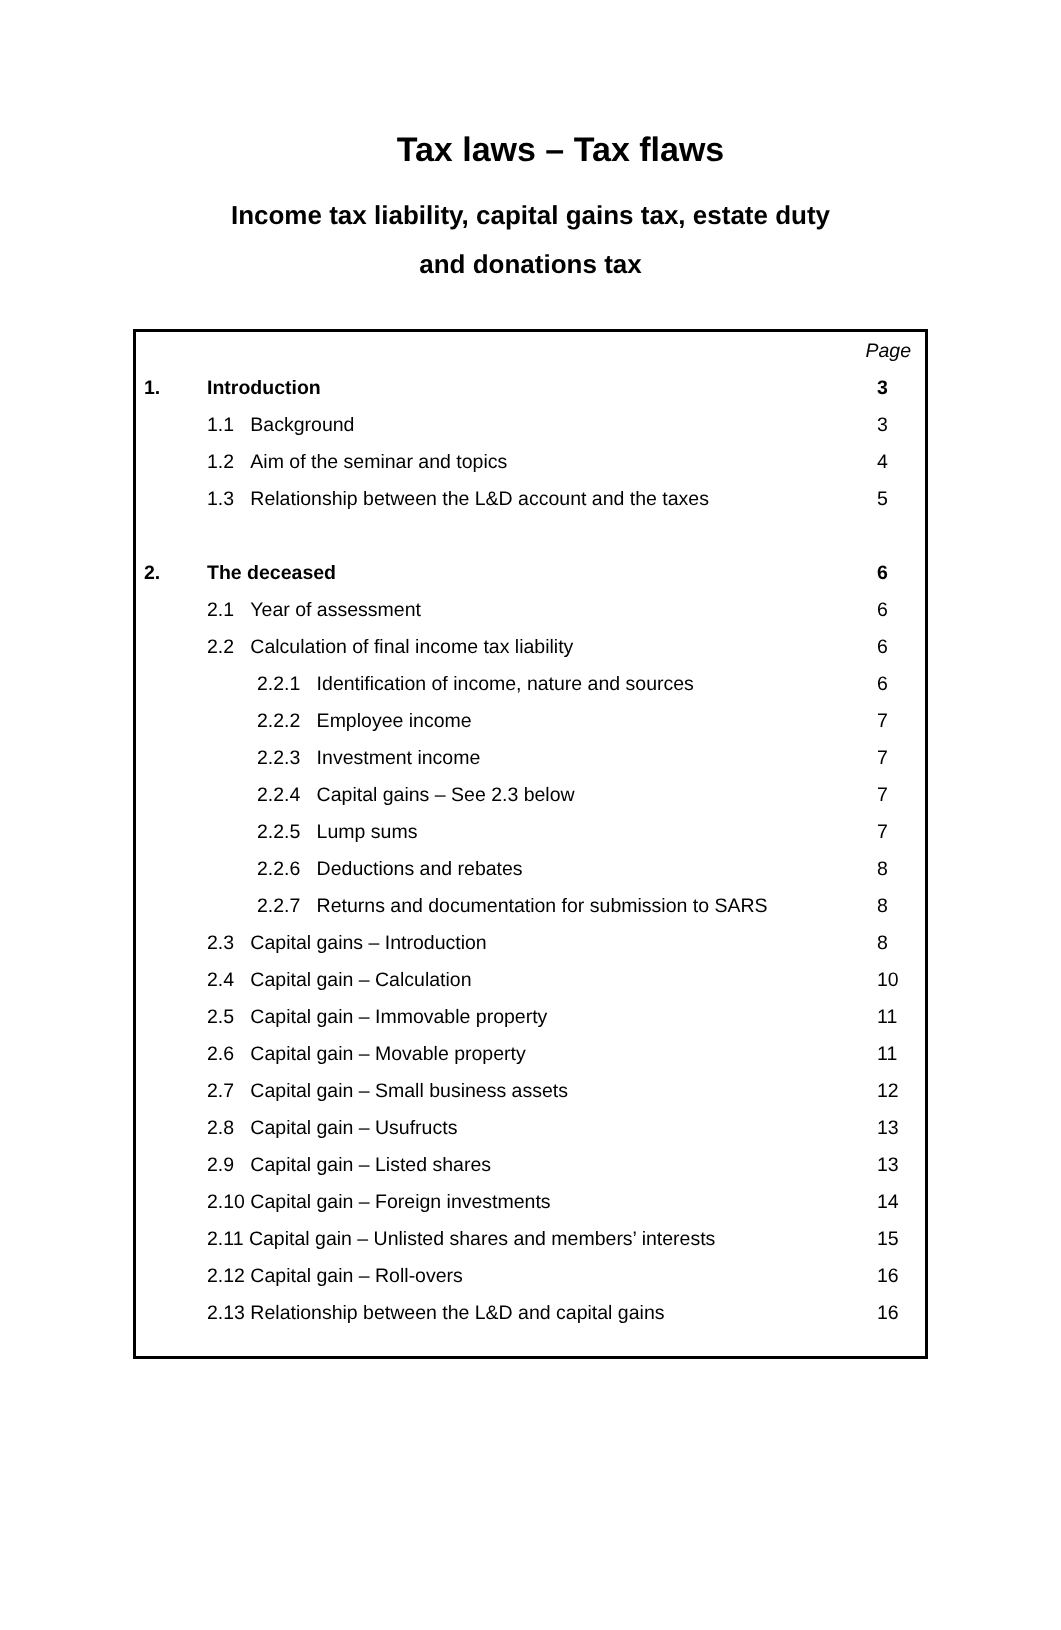Tax laws – Tax flaws
Income tax liability, capital gains tax, estate duty
and donations tax
| | | Page | |
| 1. | Introduction | | 3 |
| | 1.1 Background | | 3 |
| | 1.2 Aim of the seminar and topics | | 4 |
| | 1.3 Relationship between the L&D account and the taxes | | 5 |
| 2. | The deceased | | 6 |
| | 2.1 Year of assessment | | 6 |
| | 2.2 Calculation of final income tax liability | | 6 |
| | 2.2.1 Identification of income, nature and sources | | 6 |
| | 2.2.2 Employee income | | 7 |
| | 2.2.3 Investment income | | 7 |
| | 2.2.4 Capital gains – See 2.3 below | | 7 |
| | 2.2.5 Lump sums | | 7 |
| | 2.2.6 Deductions and rebates | | 8 |
| | 2.2.7 Returns and documentation for submission to SARS | | 8 |
| | 2.3 Capital gains – Introduction | | 8 |
| | 2.4 Capital gain – Calculation | | 10 |
| | 2.5 Capital gain – Immovable property | | 11 |
| | 2.6 Capital gain – Movable property | | 11 |
| | 2.7 Capital gain – Small business assets | | 12 |
| | 2.8 Capital gain – Usufructs | | 13 |
| | 2.9 Capital gain – Listed shares | | 13 |
| | 2.10 Capital gain – Foreign investments | | 14 |
| | 2.11 Capital gain – Unlisted shares and members’ interests | | 15 |
| | 2.12 Capital gain – Roll-overs | | 16 |
| | 2.13 Relationship between the L&D and capital gains | | 16 |